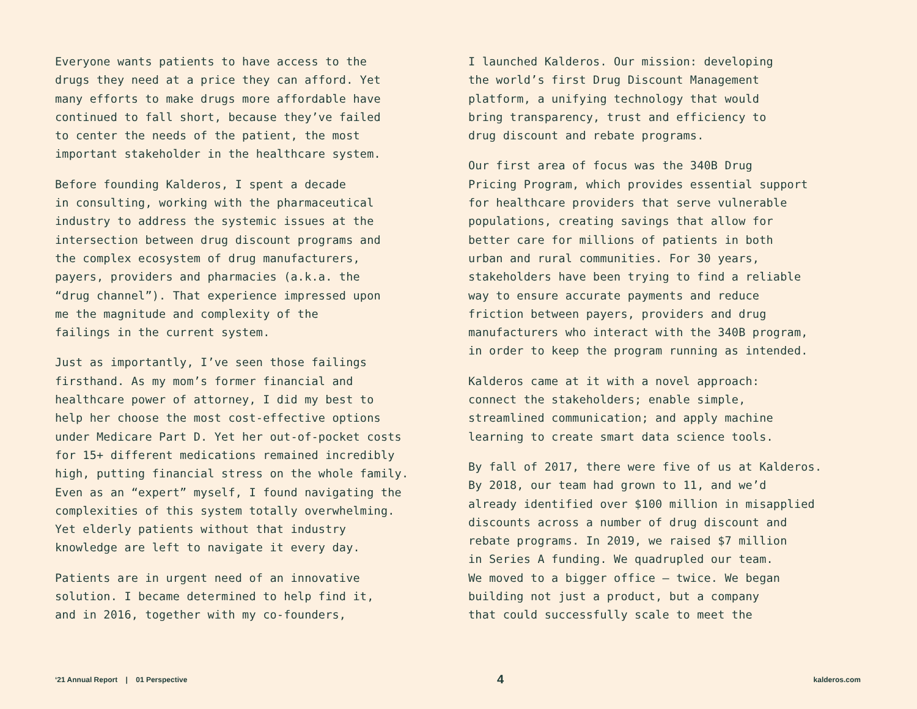Everyone wants patients to have access to the
drugs they need at a price they can afford. Yet
many efforts to make drugs more affordable have
continued to fall short, because they’ve failed
to center the needs of the patient, the most
important stakeholder in the healthcare system.
Before founding Kalderos, I spent a decade
in consulting, working with the pharmaceutical
industry to address the systemic issues at the
intersection between drug discount programs and
the complex ecosystem of drug manufacturers,
payers, providers and pharmacies (a.k.a. the
“drug channel”). That experience impressed upon
me the magnitude and complexity of the
failings in the current system.
Just as importantly, I’ve seen those failings
firsthand. As my mom’s former financial and
healthcare power of attorney, I did my best to
help her choose the most cost-effective options
under Medicare Part D. Yet her out-of-pocket costs
for 15+ different medications remained incredibly
high, putting financial stress on the whole family.
Even as an “expert” myself, I found navigating the
complexities of this system totally overwhelming.
Yet elderly patients without that industry
knowledge are left to navigate it every day.
Patients are in urgent need of an innovative
solution. I became determined to help find it,
and in 2016, together with my co-founders,
I launched Kalderos. Our mission: developing
the world’s first Drug Discount Management
platform, a unifying technology that would
bring transparency, trust and efficiency to
drug discount and rebate programs.
Our first area of focus was the 340B Drug
Pricing Program, which provides essential support
for healthcare providers that serve vulnerable
populations, creating savings that allow for
better care for millions of patients in both
urban and rural communities. For 30 years,
stakeholders have been trying to find a reliable
way to ensure accurate payments and reduce
friction between payers, providers and drug
manufacturers who interact with the 340B program,
in order to keep the program running as intended.
Kalderos came at it with a novel approach:
connect the stakeholders; enable simple,
streamlined communication; and apply machine
learning to create smart data science tools.
By fall of 2017, there were five of us at Kalderos.
By 2018, our team had grown to 11, and we’d
already identified over $100 million in misapplied
discounts across a number of drug discount and
rebate programs. In 2019, we raised $7 million
in Series A funding. We quadrupled our team.
We moved to a bigger office — twice. We began
building not just a product, but a company
that could successfully scale to meet the
‘21 Annual Report | 01 Perspective 4 kalderos.com